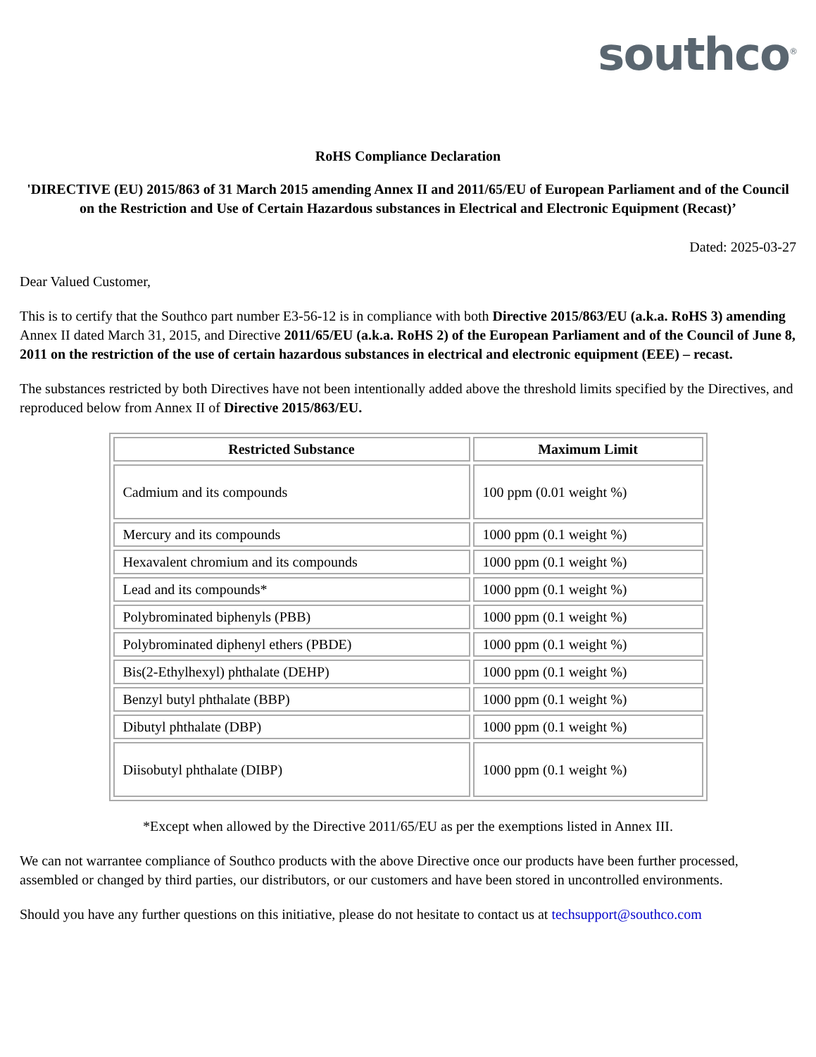southco<sup>®</sup>
RoHS Compliance Declaration
'DIRECTIVE (EU) 2015/863 of 31 March 2015 amending Annex II and 2011/65/EU of European Parliament and of the Council on the Restriction and Use of Certain Hazardous substances in Electrical and Electronic Equipment (Recast)’
Dated: 2025-03-27
Dear Valued Customer,
This is to certify that the Southco part number E3-56-12 is in compliance with both Directive 2015/863/EU (a.k.a. RoHS 3) amending Annex II dated March 31, 2015, and Directive 2011/65/EU (a.k.a. RoHS 2) of the European Parliament and of the Council of June 8, 2011 on the restriction of the use of certain hazardous substances in electrical and electronic equipment (EEE) – recast.
The substances restricted by both Directives have not been intentionally added above the threshold limits specified by the Directives, and reproduced below from Annex II of Directive 2015/863/EU.
| Restricted Substance | Maximum Limit |
| --- | --- |
| Cadmium and its compounds | 100 ppm (0.01 weight %) |
| Mercury and its compounds | 1000 ppm (0.1 weight %) |
| Hexavalent chromium and its compounds | 1000 ppm (0.1 weight %) |
| Lead and its compounds* | 1000 ppm (0.1 weight %) |
| Polybrominated biphenyls (PBB) | 1000 ppm (0.1 weight %) |
| Polybrominated diphenyl ethers (PBDE) | 1000 ppm (0.1 weight %) |
| Bis(2-Ethylhexyl) phthalate (DEHP) | 1000 ppm (0.1 weight %) |
| Benzyl butyl phthalate (BBP) | 1000 ppm (0.1 weight %) |
| Dibutyl phthalate (DBP) | 1000 ppm (0.1 weight %) |
| Diisobutyl phthalate (DIBP) | 1000 ppm (0.1 weight %) |
*Except when allowed by the Directive 2011/65/EU as per the exemptions listed in Annex III.
We can not warrantee compliance of Southco products with the above Directive once our products have been further processed, assembled or changed by third parties, our distributors, or our customers and have been stored in uncontrolled environments.
Should you have any further questions on this initiative, please do not hesitate to contact us at techsupport@southco.com